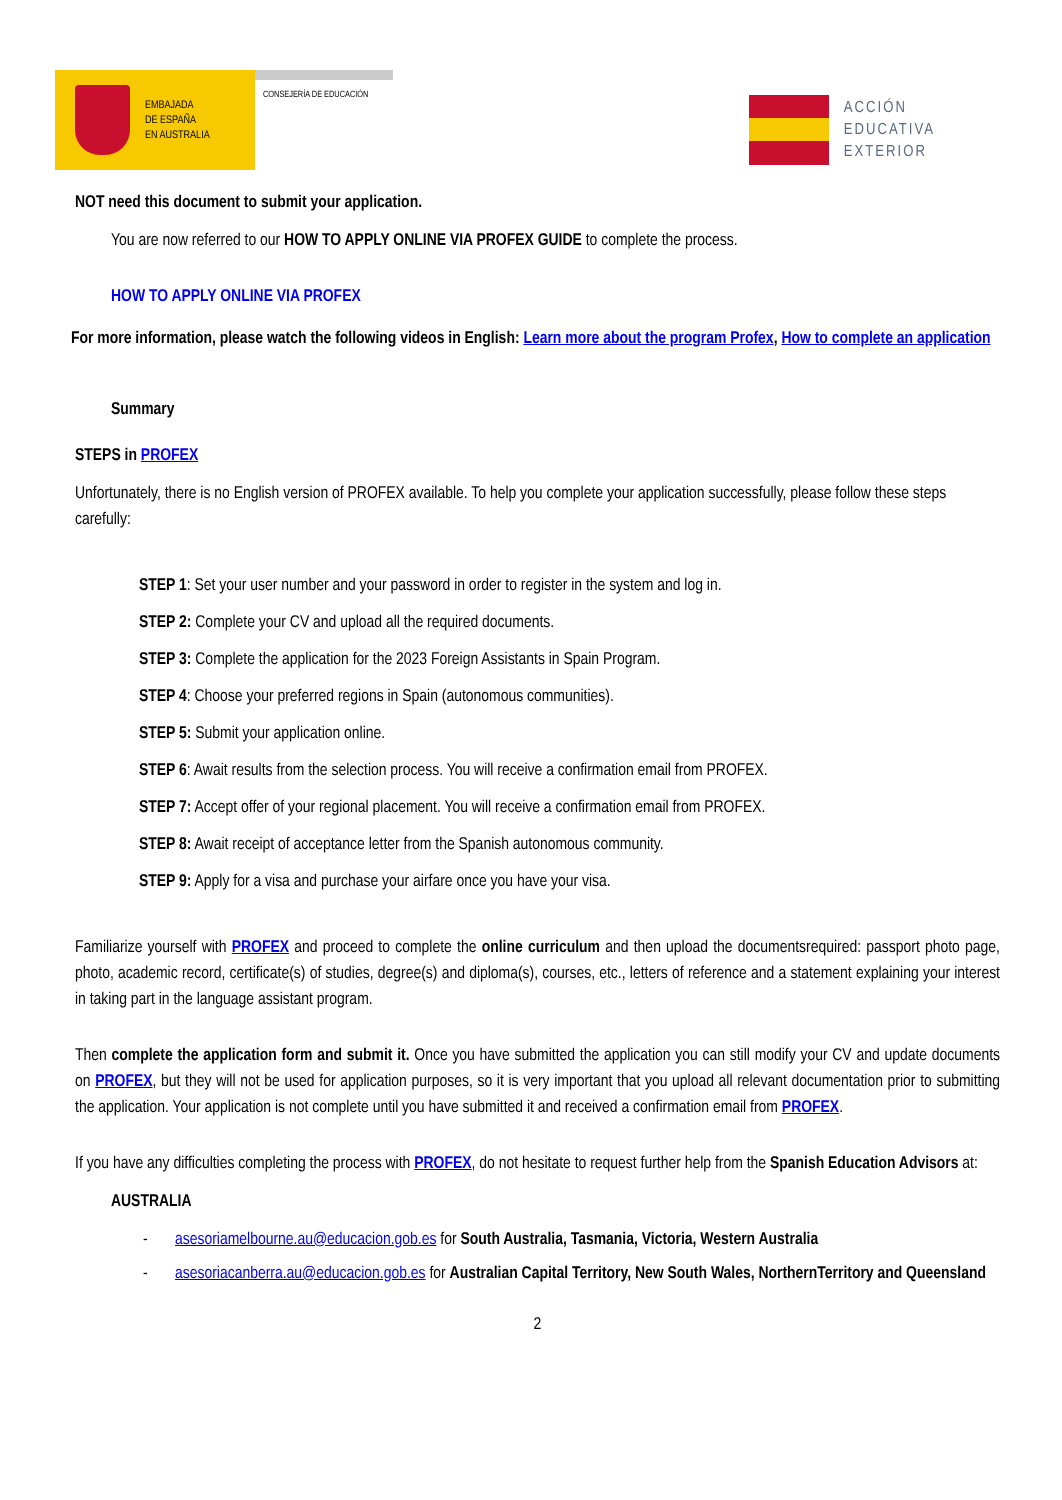EMBAJADA
DE ESPAÑA
EN AUSTRALIA
CONSEJERÍA DE EDUCACIÓN
ACCIÓN
EDUCATIVA
EXTERIOR
NOT need this document to submit your application.
You are now referred to our HOW TO APPLY ONLINE VIA PROFEX GUIDE to complete the process.
HOW TO APPLY ONLINE VIA PROFEX
For more information, please watch the following videos in English: Learn more about the program Profex, How to complete an application
Summary
STEPS in PROFEX
Unfortunately, there is no English version of PROFEX available. To help you complete your application successfully, please follow these steps carefully:
STEP 1: Set your user number and your password in order to register in the system and log in.
STEP 2: Complete your CV and upload all the required documents.
STEP 3: Complete the application for the 2023 Foreign Assistants in Spain Program.
STEP 4: Choose your preferred regions in Spain (autonomous communities).
STEP 5: Submit your application online.
STEP 6: Await results from the selection process. You will receive a confirmation email from PROFEX.
STEP 7: Accept offer of your regional placement. You will receive a confirmation email from PROFEX.
STEP 8: Await receipt of acceptance letter from the Spanish autonomous community.
STEP 9: Apply for a visa and purchase your airfare once you have your visa.
Familiarize yourself with PROFEX and proceed to complete the online curriculum and then upload the documentsrequired: passport photo page, photo, academic record, certificate(s) of studies, degree(s) and diploma(s), courses, etc., letters of reference and a statement explaining your interest in taking part in the language assistant program.
Then complete the application form and submit it. Once you have submitted the application you can still modify your CV and update documents on PROFEX, but they will not be used for application purposes, so it is very important that you upload all relevant documentation prior to submitting the application. Your application is not complete until you have submitted it and received a confirmation email from PROFEX.
If you have any difficulties completing the process with PROFEX, do not hesitate to request further help from the Spanish Education Advisors at:
AUSTRALIA
- asesoriamelbourne.au@educacion.gob.es for South Australia, Tasmania, Victoria, Western Australia
- asesoriacanberra.au@educacion.gob.es for Australian Capital Territory, New South Wales, NorthernTerritory and Queensland
2